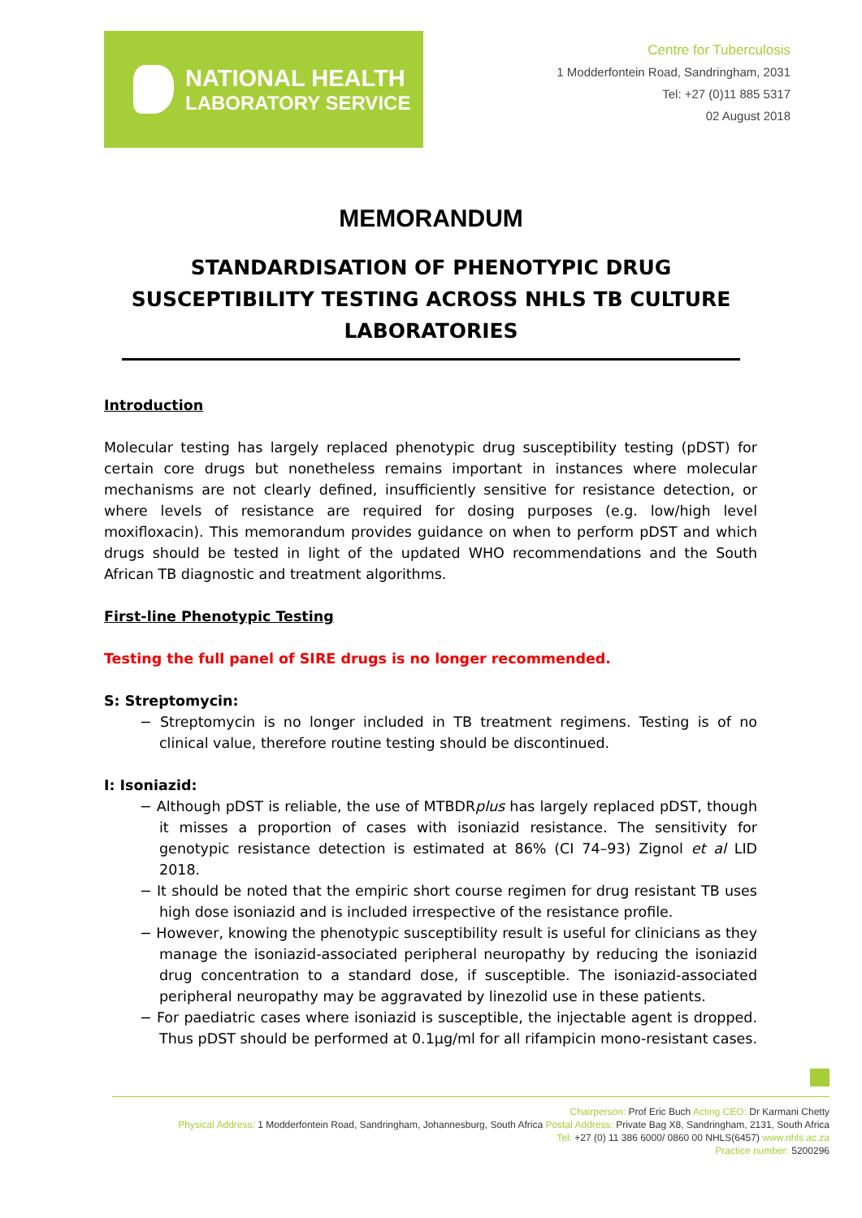NATIONAL HEALTH
LABORATORY SERVICE
Centre for Tuberculosis
1 Modderfontein Road, Sandringham, 2031
Tel: +27 (0)11 885 5317
02 August 2018
MEMORANDUM
STANDARDISATION OF PHENOTYPIC DRUG SUSCEPTIBILITY TESTING ACROSS NHLS TB CULTURE LABORATORIES
Introduction
Molecular testing has largely replaced phenotypic drug susceptibility testing (pDST) for certain core drugs but nonetheless remains important in instances where molecular mechanisms are not clearly defined, insufficiently sensitive for resistance detection, or where levels of resistance are required for dosing purposes (e.g. low/high level moxifloxacin). This memorandum provides guidance on when to perform pDST and which drugs should be tested in light of the updated WHO recommendations and the South African TB diagnostic and treatment algorithms.
First-line Phenotypic Testing
Testing the full panel of SIRE drugs is no longer recommended.
S: Streptomycin:
− Streptomycin is no longer included in TB treatment regimens. Testing is of no clinical value, therefore routine testing should be discontinued.
I: Isoniazid:
− Although pDST is reliable, the use of MTBDRplus has largely replaced pDST, though it misses a proportion of cases with isoniazid resistance. The sensitivity for genotypic resistance detection is estimated at 86% (CI 74–93) Zignol et al LID 2018.
− It should be noted that the empiric short course regimen for drug resistant TB uses high dose isoniazid and is included irrespective of the resistance profile.
− However, knowing the phenotypic susceptibility result is useful for clinicians as they manage the isoniazid-associated peripheral neuropathy by reducing the isoniazid drug concentration to a standard dose, if susceptible. The isoniazid-associated peripheral neuropathy may be aggravated by linezolid use in these patients.
− For paediatric cases where isoniazid is susceptible, the injectable agent is dropped. Thus pDST should be performed at 0.1µg/ml for all rifampicin mono-resistant cases.
Chairperson: Prof Eric Buch Acting CEO: Dr Karmani Chetty
Physical Address: 1 Modderfontein Road, Sandringham, Johannesburg, South Africa Postal Address: Private Bag X8, Sandringham, 2131, South Africa
Tel: +27 (0) 11 386 6000/ 0860 00 NHLS(6457) www.nhls.ac.za
Practice number: 5200296